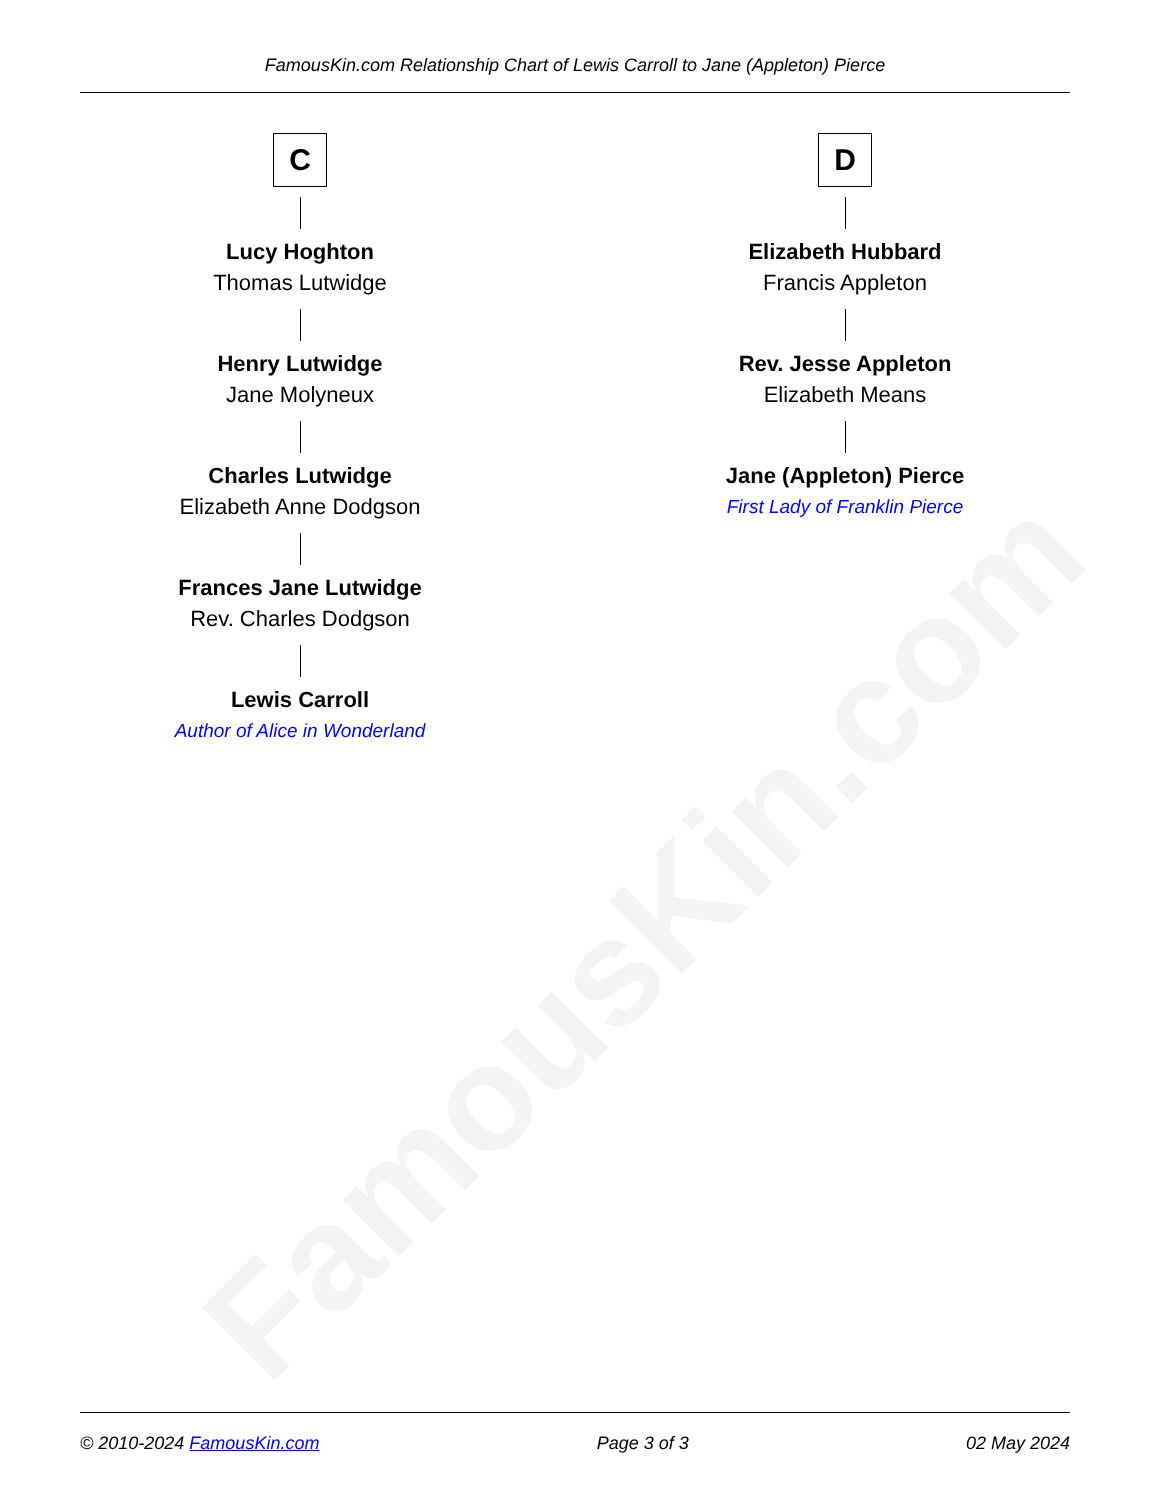FamousKin.com
FamousKin.com Relationship Chart of Lewis Carroll to Jane (Appleton) Pierce
C
Lucy Hoghton
Thomas Lutwidge
Henry Lutwidge
Jane Molyneux
Charles Lutwidge
Elizabeth Anne Dodgson
Frances Jane Lutwidge
Rev. Charles Dodgson
Lewis Carroll
Author of Alice in Wonderland
D
Elizabeth Hubbard
Francis Appleton
Rev. Jesse Appleton
Elizabeth Means
Jane (Appleton) Pierce
First Lady of Franklin Pierce
© 2010-2024 FamousKin.com Page 3 of 3 02 May 2024